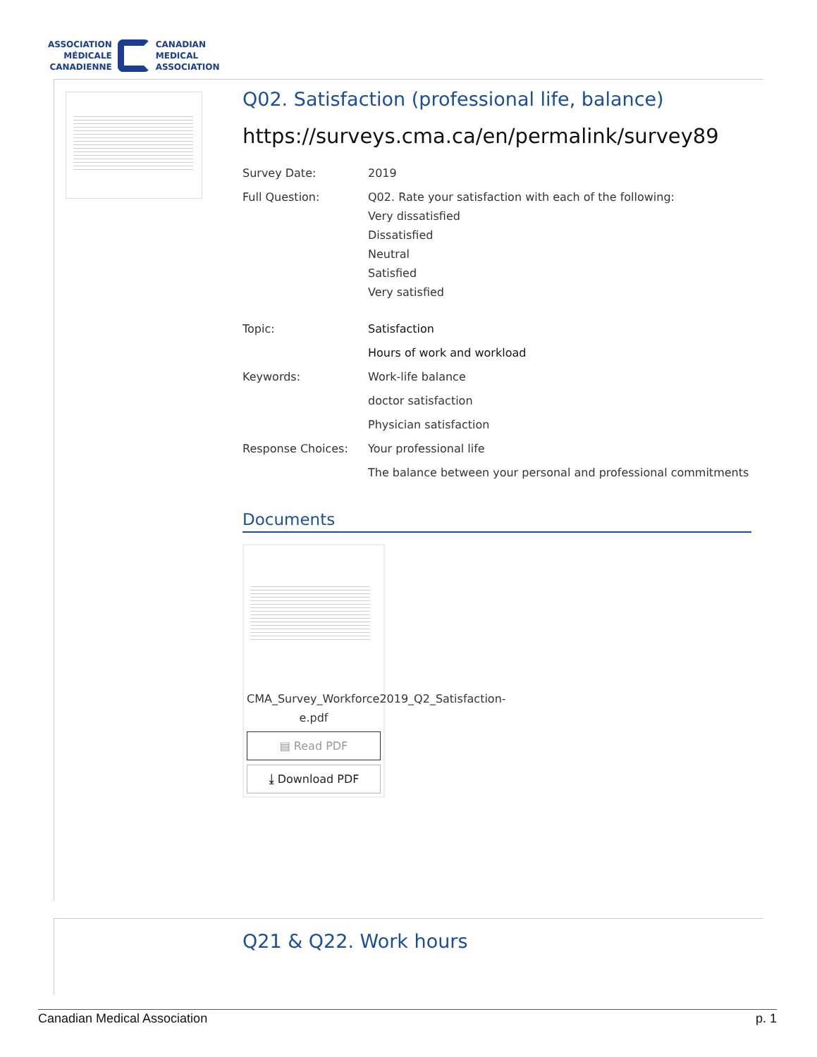ASSOCIATION
MÉDICALE
CANADIENNE
CANADIAN
MEDICAL
ASSOCIATION
Q02. Satisfaction (professional life, balance)
https://surveys.cma.ca/en/permalink/survey89
Survey Date: 2019
Full Question: Q02. Rate your satisfaction with each of the following:
Very dissatisfied
Dissatisfied
Neutral
Satisfied
Very satisfied
Topic: Satisfaction
Hours of work and workload
Keywords: Work-life balance
doctor satisfaction
Physician satisfaction
Response Choices: Your professional life
The balance between your personal and professional commitments
Documents
CMA_Survey_Workforce2019_Q2_Satisfaction-e.pdf
▤ Read PDF
⤓ Download PDF
Q21 & Q22. Work hours
Canadian Medical Association p. 1